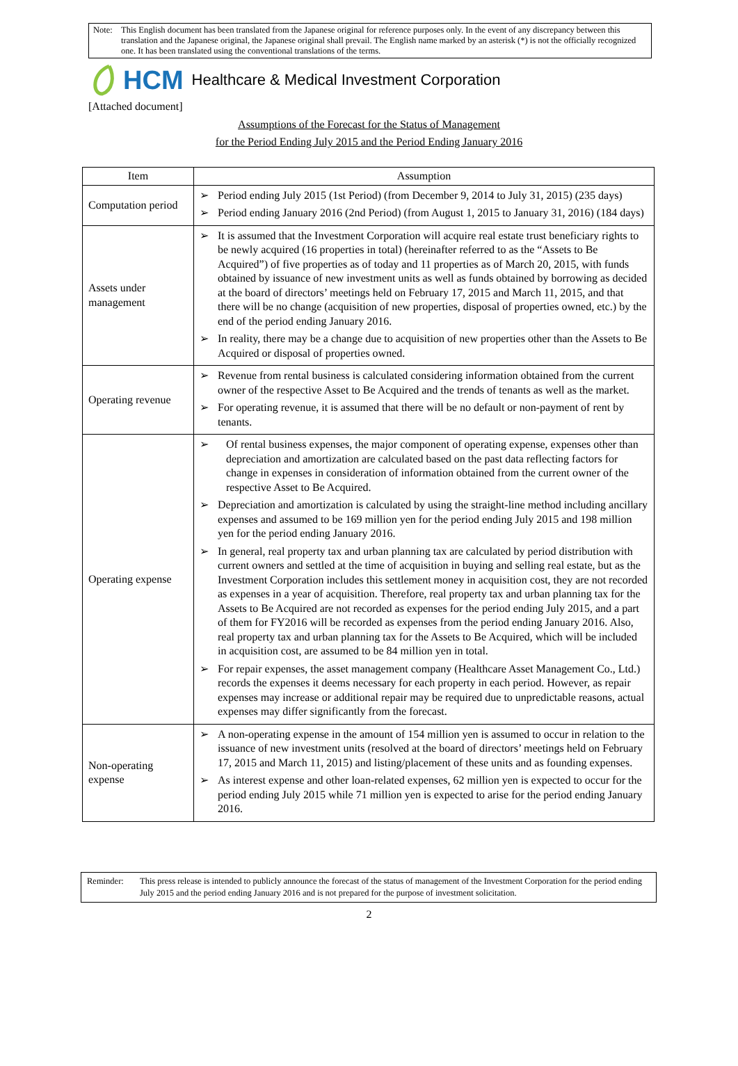Note: This English document has been translated from the Japanese original for reference purposes only. In the event of any discrepancy between this translation and the Japanese original, the Japanese original shall prevail. The English name marked by an asterisk (*) is not the officially recognized one. It has been translated using the conventional translations of the terms.
HCM Healthcare & Medical Investment Corporation
[Attached document]
Assumptions of the Forecast for the Status of Management
for the Period Ending July 2015 and the Period Ending January 2016
| Item | Assumption |
| --- | --- |
| Computation period | ➢ Period ending July 2015 (1st Period) (from December 9, 2014 to July 31, 2015) (235 days) ➢ Period ending January 2016 (2nd Period) (from August 1, 2015 to January 31, 2016) (184 days) |
| Assets under management | ➢ It is assumed that the Investment Corporation will acquire real estate trust beneficiary rights to be newly acquired (16 properties in total) (hereinafter referred to as the “Assets to Be Acquired”) of five properties as of today and 11 properties as of March 20, 2015, with funds obtained by issuance of new investment units as well as funds obtained by borrowing as decided at the board of directors’ meetings held on February 17, 2015 and March 11, 2015, and that there will be no change (acquisition of new properties, disposal of properties owned, etc.) by the end of the period ending January 2016. ➢ In reality, there may be a change due to acquisition of new properties other than the Assets to Be Acquired or disposal of properties owned. |
| Operating revenue | ➢ Revenue from rental business is calculated considering information obtained from the current owner of the respective Asset to Be Acquired and the trends of tenants as well as the market. ➢ For operating revenue, it is assumed that there will be no default or non-payment of rent by tenants. |
| Operating expense | ➢ Of rental business expenses, the major component of operating expense, expenses other than depreciation and amortization are calculated based on the past data reflecting factors for change in expenses in consideration of information obtained from the current owner of the respective Asset to Be Acquired. ➢ Depreciation and amortization is calculated by using the straight-line method including ancillary expenses and assumed to be 169 million yen for the period ending July 2015 and 198 million yen for the period ending January 2016. ➢ In general, real property tax and urban planning tax are calculated by period distribution with current owners and settled at the time of acquisition in buying and selling real estate, but as the Investment Corporation includes this settlement money in acquisition cost, they are not recorded as expenses in a year of acquisition. Therefore, real property tax and urban planning tax for the Assets to Be Acquired are not recorded as expenses for the period ending July 2015, and a part of them for FY2016 will be recorded as expenses from the period ending January 2016. Also, real property tax and urban planning tax for the Assets to Be Acquired, which will be included in acquisition cost, are assumed to be 84 million yen in total. ➢ For repair expenses, the asset management company (Healthcare Asset Management Co., Ltd.) records the expenses it deems necessary for each property in each period. However, as repair expenses may increase or additional repair may be required due to unpredictable reasons, actual expenses may differ significantly from the forecast. |
| Non-operating expense | ➢ A non-operating expense in the amount of 154 million yen is assumed to occur in relation to the issuance of new investment units (resolved at the board of directors’ meetings held on February 17, 2015 and March 11, 2015) and listing/placement of these units and as founding expenses. ➢ As interest expense and other loan-related expenses, 62 million yen is expected to occur for the period ending July 2015 while 71 million yen is expected to arise for the period ending January 2016. |
Reminder: This press release is intended to publicly announce the forecast of the status of management of the Investment Corporation for the period ending July 2015 and the period ending January 2016 and is not prepared for the purpose of investment solicitation.
2